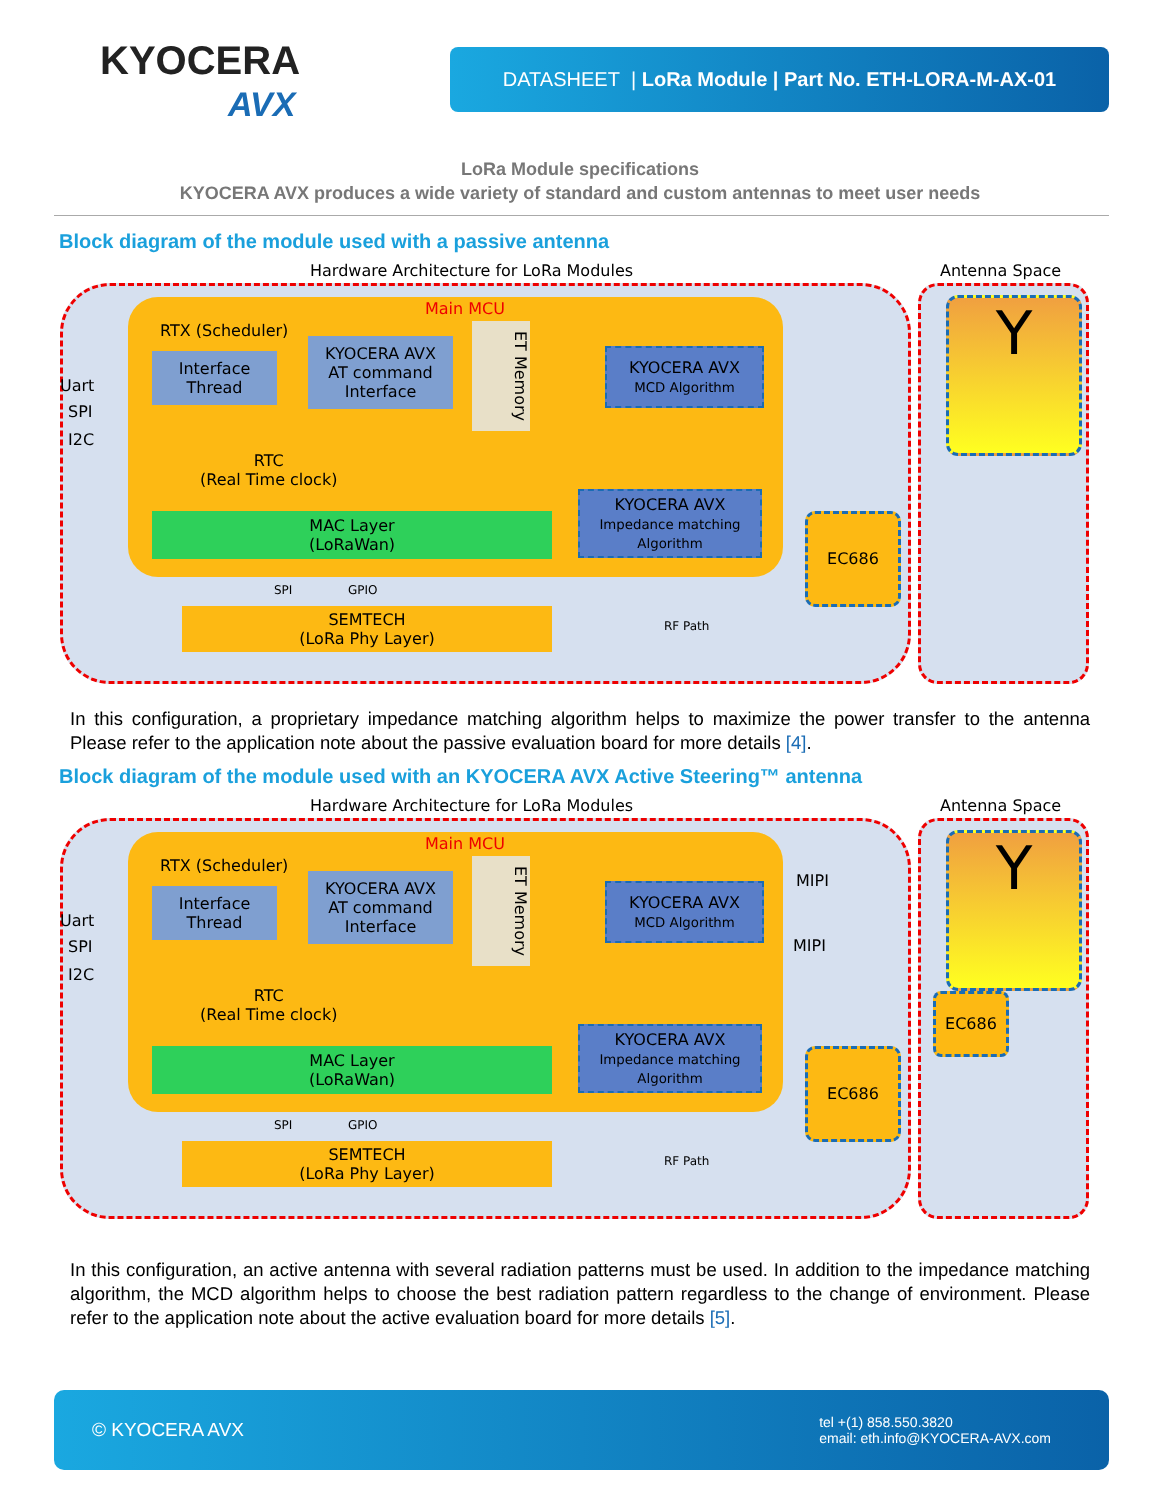KYOCERA
AVX
DATASHEET | LoRa Module | Part No. ETH-LORA-M-AX-01
LoRa Module specifications
KYOCERA AVX produces a wide variety of standard and custom antennas to meet user needs
Block diagram of the module used with a passive antenna
Hardware Architecture for LoRa Modules
Antenna Space
Main MCU
RTX (Scheduler)
Uart
SPI
I2C
Interface
Thread
KYOCERA AVX
AT command
Interface
ET Memory
KYOCERA AVX
MCD Algorithm
RTC
(Real Time clock)
MAC Layer
(LoRaWan)
KYOCERA AVX
Impedance matching
Algorithm
EC686
SPI GPIO
SEMTECH
(LoRa Phy Layer)
RF Path
Y
In this configuration, a proprietary impedance matching algorithm helps to maximize the power transfer to the antenna Please refer to the application note about the passive evaluation board for more details [4].
Block diagram of the module used with an KYOCERA AVX Active Steering™ antenna
Hardware Architecture for LoRa Modules
Antenna Space
Main MCU
RTX (Scheduler)
Uart
SPI
I2C
Interface
Thread
KYOCERA AVX
AT command
Interface
ET Memory
KYOCERA AVX
MCD Algorithm
MIPI
MIPI
RTC
(Real Time clock)
MAC Layer
(LoRaWan)
KYOCERA AVX
Impedance matching
Algorithm
EC686
EC686
SPI GPIO
SEMTECH
(LoRa Phy Layer)
RF Path
Y
In this configuration, an active antenna with several radiation patterns must be used. In addition to the impedance matching algorithm, the MCD algorithm helps to choose the best radiation pattern regardless to the change of environment. Please refer to the application note about the active evaluation board for more details [5].
© KYOCERA AVX tel +(1) 858.550.3820
email: eth.info@KYOCERA-AVX.com